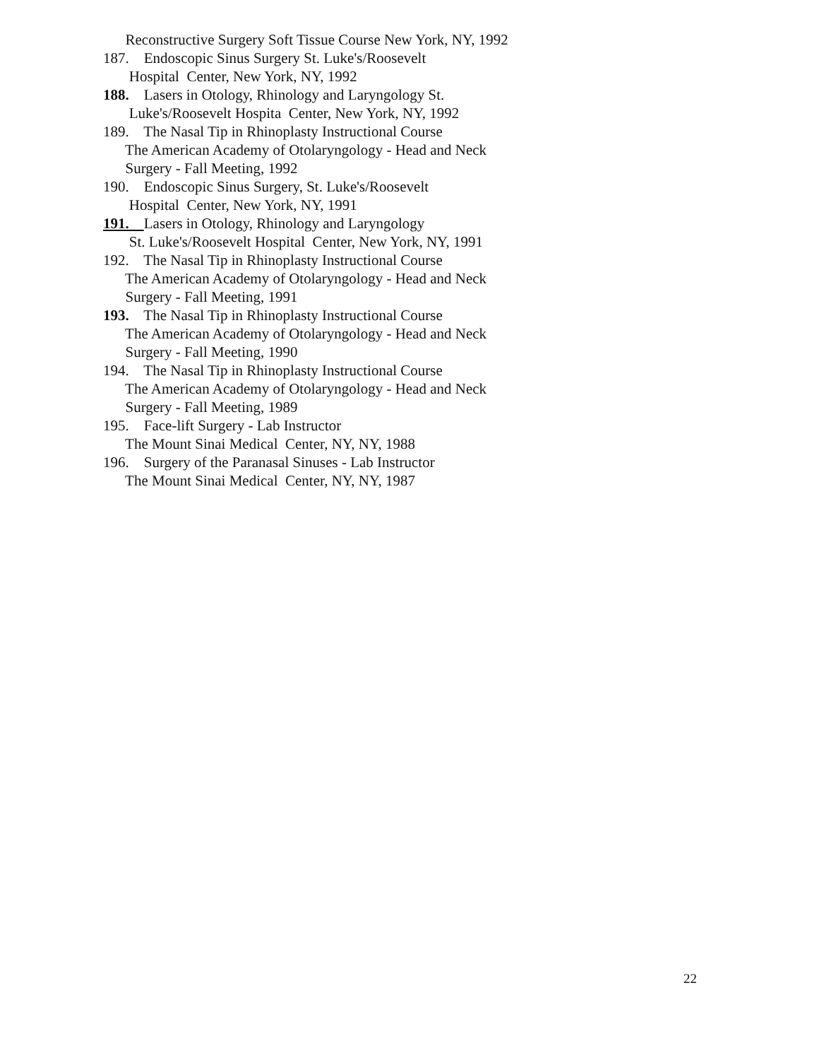Reconstructive Surgery Soft Tissue Course New York, NY, 1992
187. Endoscopic Sinus Surgery St. Luke's/Roosevelt
Hospital Center, New York, NY, 1992
188. Lasers in Otology, Rhinology and Laryngology St.
Luke's/Roosevelt Hospita Center, New York, NY, 1992
189. The Nasal Tip in Rhinoplasty Instructional Course
The American Academy of Otolaryngology - Head and Neck
Surgery - Fall Meeting, 1992
190. Endoscopic Sinus Surgery, St. Luke's/Roosevelt
Hospital Center, New York, NY, 1991
191. Lasers in Otology, Rhinology and Laryngology
St. Luke's/Roosevelt Hospital Center, New York, NY, 1991
192. The Nasal Tip in Rhinoplasty Instructional Course
The American Academy of Otolaryngology - Head and Neck
Surgery - Fall Meeting, 1991
193. The Nasal Tip in Rhinoplasty Instructional Course
The American Academy of Otolaryngology - Head and Neck
Surgery - Fall Meeting, 1990
194. The Nasal Tip in Rhinoplasty Instructional Course
The American Academy of Otolaryngology - Head and Neck
Surgery - Fall Meeting, 1989
195. Face-lift Surgery - Lab Instructor
The Mount Sinai Medical Center, NY, NY, 1988
196. Surgery of the Paranasal Sinuses - Lab Instructor
The Mount Sinai Medical Center, NY, NY, 1987
22